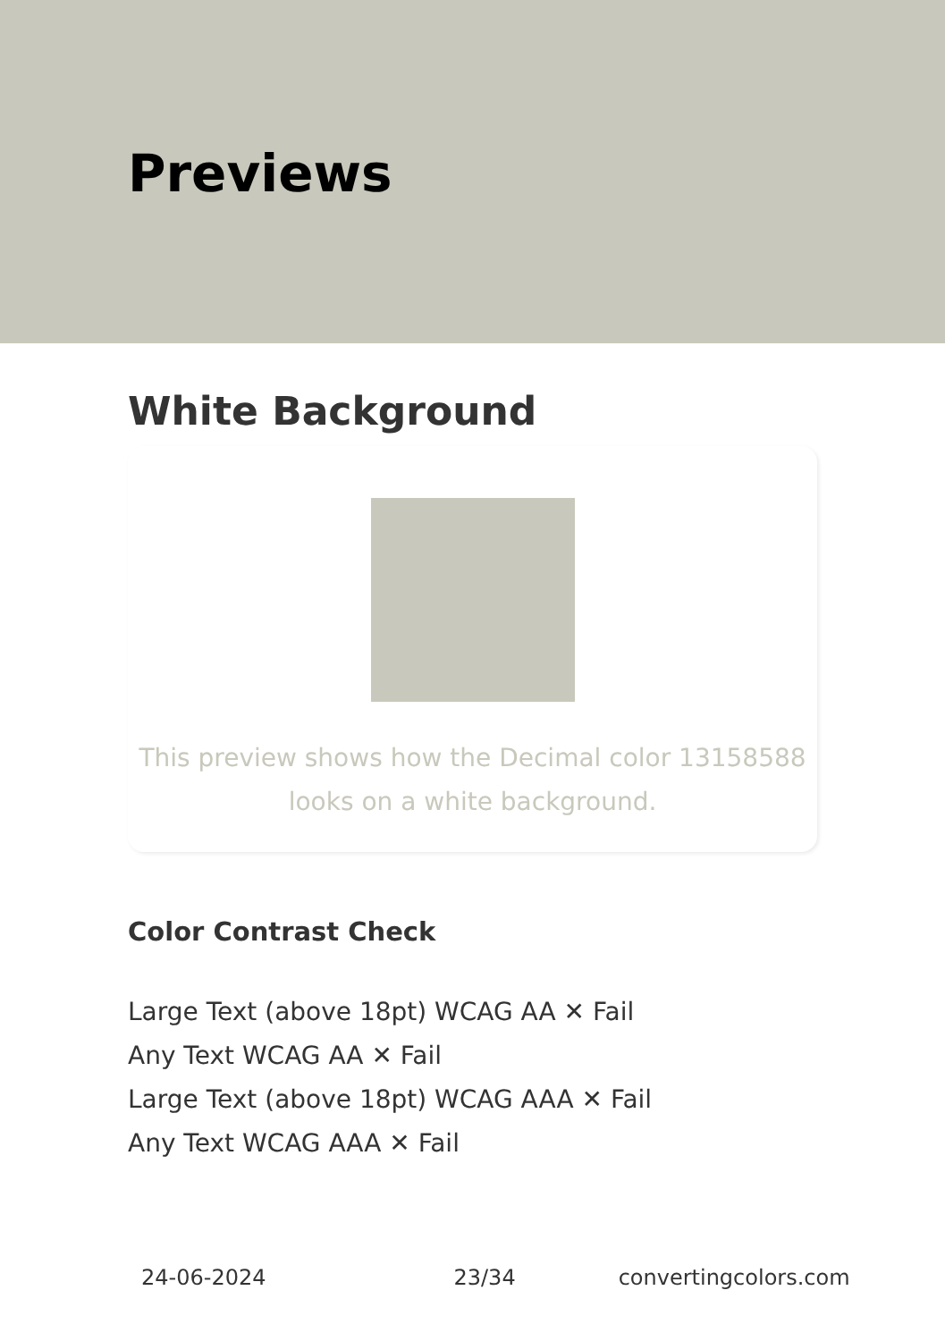Previews
White Background
This preview shows how the Decimal color 13158588
looks on a white background.
Color Contrast Check
Large Text (above 18pt) WCAG AA ✕ Fail
Any Text WCAG AA ✕ Fail
Large Text (above 18pt) WCAG AAA ✕ Fail
Any Text WCAG AAA ✕ Fail
24-06-2024 23/34 convertingcolors.com